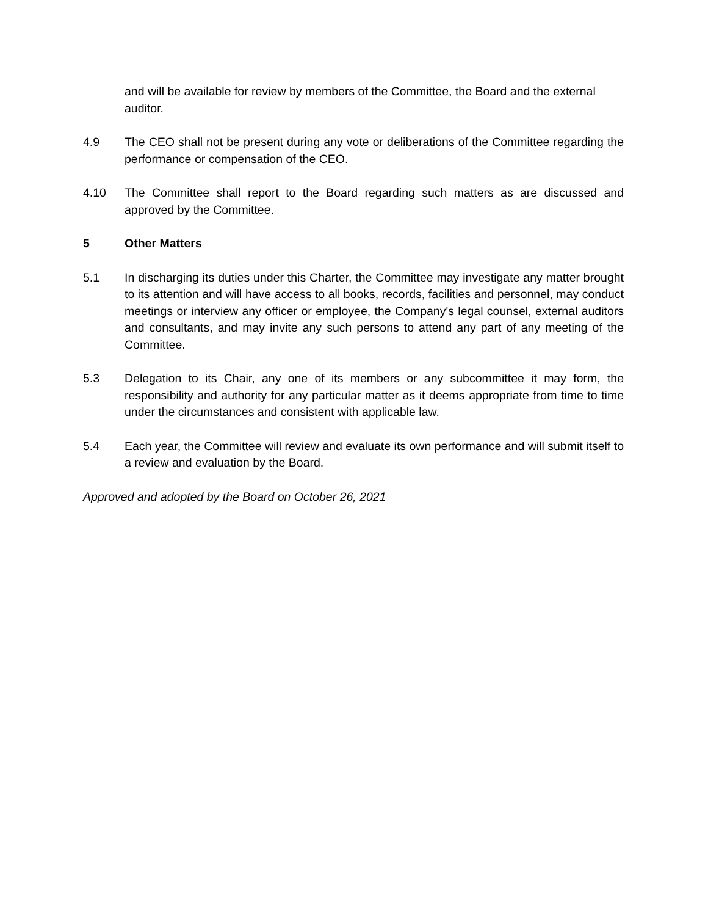and will be available for review by members of the Committee, the Board and the external auditor.
4.9 The CEO shall not be present during any vote or deliberations of the Committee regarding the performance or compensation of the CEO.
4.10 The Committee shall report to the Board regarding such matters as are discussed and approved by the Committee.
5 Other Matters
5.1 In discharging its duties under this Charter, the Committee may investigate any matter brought to its attention and will have access to all books, records, facilities and personnel, may conduct meetings or interview any officer or employee, the Company's legal counsel, external auditors and consultants, and may invite any such persons to attend any part of any meeting of the Committee.
5.3 Delegation to its Chair, any one of its members or any subcommittee it may form, the responsibility and authority for any particular matter as it deems appropriate from time to time under the circumstances and consistent with applicable law.
5.4 Each year, the Committee will review and evaluate its own performance and will submit itself to a review and evaluation by the Board.
Approved and adopted by the Board on October 26, 2021